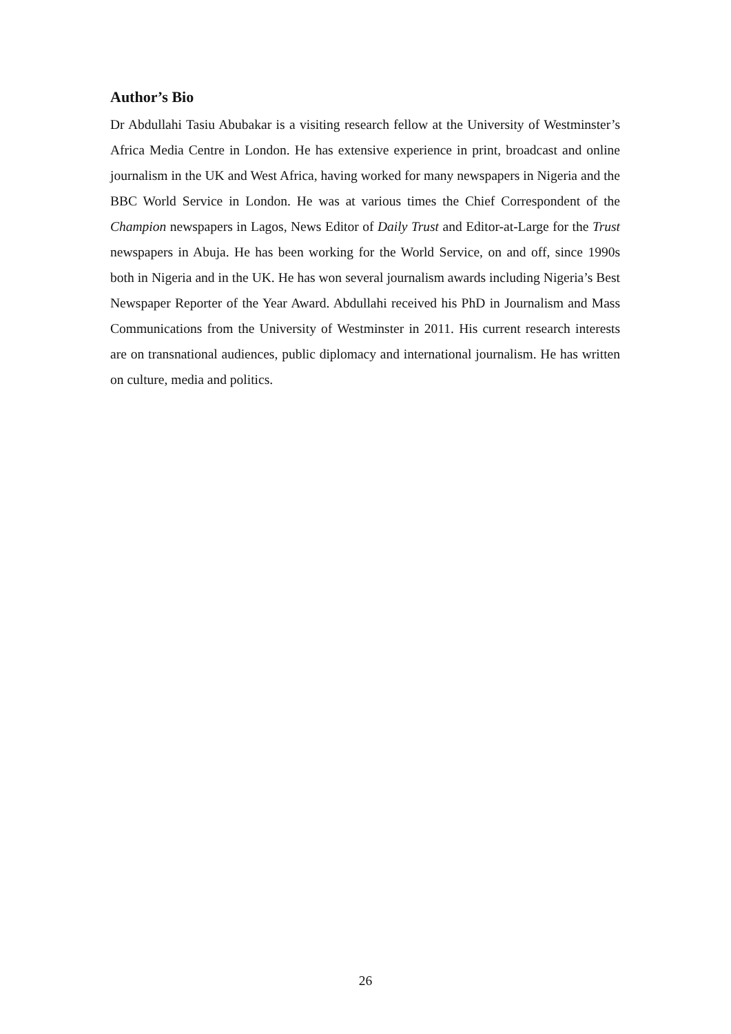Author’s Bio
Dr Abdullahi Tasiu Abubakar is a visiting research fellow at the University of Westminster’s Africa Media Centre in London. He has extensive experience in print, broadcast and online journalism in the UK and West Africa, having worked for many newspapers in Nigeria and the BBC World Service in London. He was at various times the Chief Correspondent of the Champion newspapers in Lagos, News Editor of Daily Trust and Editor-at-Large for the Trust newspapers in Abuja. He has been working for the World Service, on and off, since 1990s both in Nigeria and in the UK. He has won several journalism awards including Nigeria’s Best Newspaper Reporter of the Year Award. Abdullahi received his PhD in Journalism and Mass Communications from the University of Westminster in 2011. His current research interests are on transnational audiences, public diplomacy and international journalism. He has written on culture, media and politics.
26